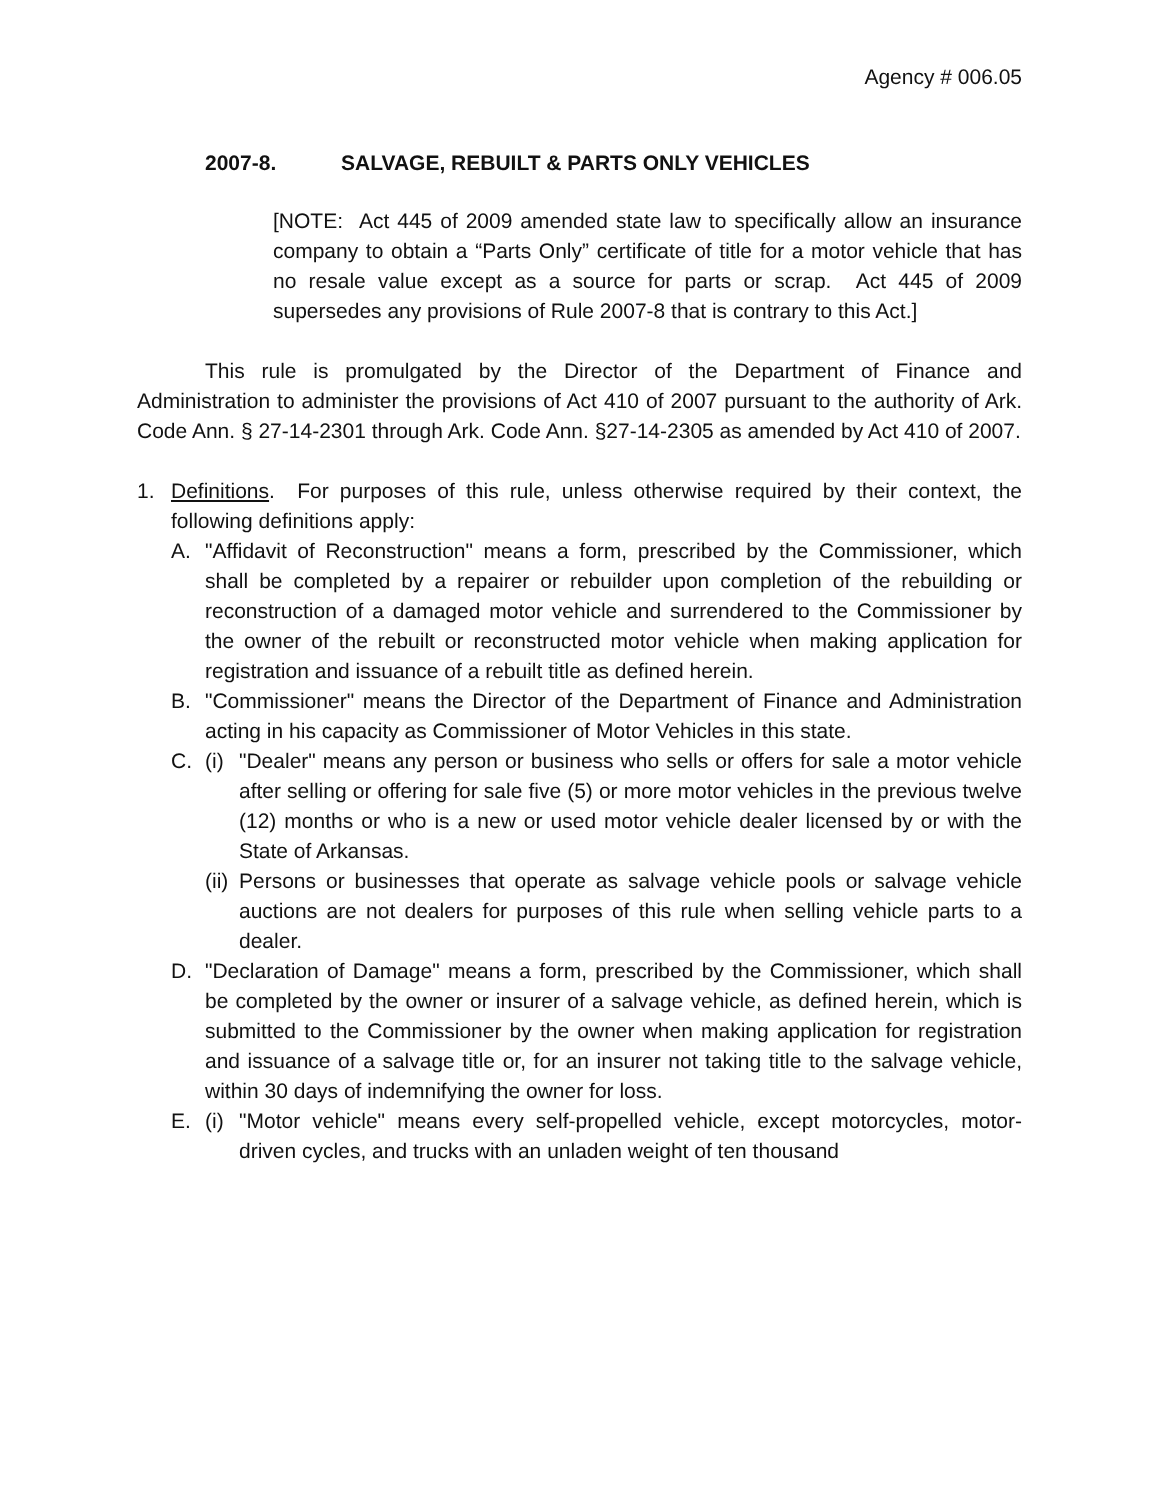Agency # 006.05
2007-8. SALVAGE, REBUILT & PARTS ONLY VEHICLES
[NOTE: Act 445 of 2009 amended state law to specifically allow an insurance company to obtain a “Parts Only” certificate of title for a motor vehicle that has no resale value except as a source for parts or scrap. Act 445 of 2009 supersedes any provisions of Rule 2007-8 that is contrary to this Act.]
This rule is promulgated by the Director of the Department of Finance and Administration to administer the provisions of Act 410 of 2007 pursuant to the authority of Ark. Code Ann. § 27-14-2301 through Ark. Code Ann. §27-14-2305 as amended by Act 410 of 2007.
1. Definitions. For purposes of this rule, unless otherwise required by their context, the following definitions apply:
A. "Affidavit of Reconstruction" means a form, prescribed by the Commissioner, which shall be completed by a repairer or rebuilder upon completion of the rebuilding or reconstruction of a damaged motor vehicle and surrendered to the Commissioner by the owner of the rebuilt or reconstructed motor vehicle when making application for registration and issuance of a rebuilt title as defined herein.
B. "Commissioner" means the Director of the Department of Finance and Administration acting in his capacity as Commissioner of Motor Vehicles in this state.
C. (i) "Dealer" means any person or business who sells or offers for sale a motor vehicle after selling or offering for sale five (5) or more motor vehicles in the previous twelve (12) months or who is a new or used motor vehicle dealer licensed by or with the State of Arkansas.
(ii) Persons or businesses that operate as salvage vehicle pools or salvage vehicle auctions are not dealers for purposes of this rule when selling vehicle parts to a dealer.
D. "Declaration of Damage" means a form, prescribed by the Commissioner, which shall be completed by the owner or insurer of a salvage vehicle, as defined herein, which is submitted to the Commissioner by the owner when making application for registration and issuance of a salvage title or, for an insurer not taking title to the salvage vehicle, within 30 days of indemnifying the owner for loss.
E. (i) "Motor vehicle" means every self-propelled vehicle, except motorcycles, motor-driven cycles, and trucks with an unladen weight of ten thousand